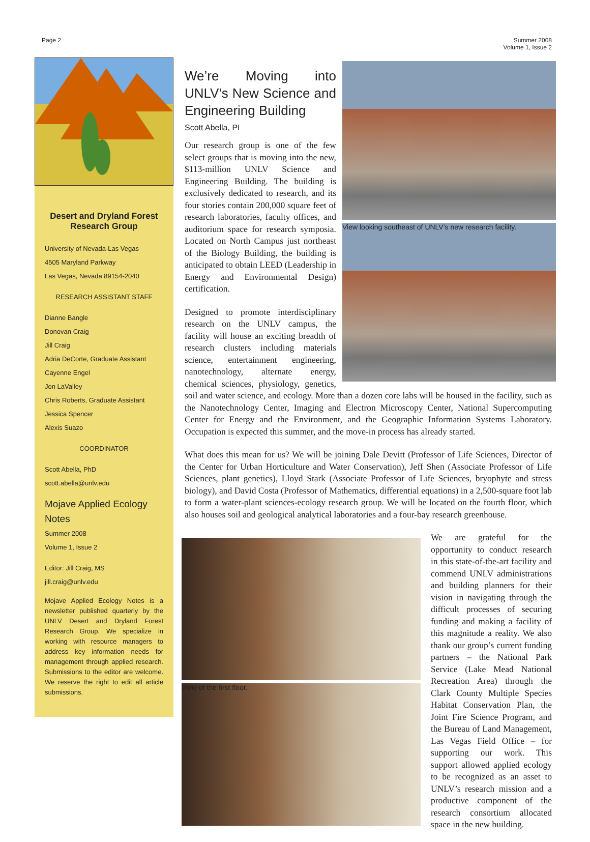Page 2 Summer 2008
Volume 1, Issue 2
Desert and Dryland Forest Research Group
University of Nevada-Las Vegas
4505 Maryland Parkway
Las Vegas, Nevada 89154-2040
RESEARCH ASSISTANT STAFF
Dianne Bangle
Donovan Craig
Jill Craig
Adria DeCorte, Graduate Assistant
Cayenne Engel
Jon LaValley
Chris Roberts, Graduate Assistant
Jessica Spencer
Alexis Suazo
COORDINATOR
Scott Abella, PhD
scott.abella@unlv.edu
Mojave Applied Ecology Notes
Summer 2008
Volume 1, Issue 2
Editor: Jill Craig, MS
jill.craig@unlv.edu
Mojave Applied Ecology Notes is a newsletter published quarterly by the UNLV Desert and Dryland Forest Research Group. We specialize in working with resource managers to address key information needs for management through applied research. Submissions to the editor are welcome. We reserve the right to edit all article submissions.
View looking southeast of UNLV’s new research facility.
We’re Moving into UNLV’s New Science and Engineering Building
Scott Abella, PI
Our research group is one of the few select groups that is moving into the new, $113-million UNLV Science and Engineering Building. The building is exclusively dedicated to research, and its four stories contain 200,000 square feet of research laboratories, faculty offices, and auditorium space for research symposia. Located on North Campus just northeast of the Biology Building, the building is anticipated to obtain LEED (Leadership in Energy and Environmental Design) certification.
Designed to promote interdisciplinary research on the UNLV campus, the facility will house an exciting breadth of research clusters including materials science, entertainment engineering, nanotechnology, alternate energy, chemical sciences, physiology, genetics, soil and water science, and ecology. More than a dozen core labs will be housed in the facility, such as the Nanotechnology Center, Imaging and Electron Microscopy Center, National Supercomputing Center for Energy and the Environment, and the Geographic Information Systems Laboratory. Occupation is expected this summer, and the move-in process has already started.
What does this mean for us? We will be joining Dale Devitt (Professor of Life Sciences, Director of the Center for Urban Horticulture and Water Conservation), Jeff Shen (Associate Professor of Life Sciences, plant genetics), Lloyd Stark (Associate Professor of Life Sciences, bryophyte and stress biology), and David Costa (Professor of Mathematics, differential equations) in a 2,500-square foot lab to form a water-plant sciences-ecology research group. We will be located on the fourth floor, which also houses soil and geological analytical laboratories and a four-bay research greenhouse.
View of the first floor.
We are grateful for the opportunity to conduct research in this state-of-the-art facility and commend UNLV administrations and building planners for their vision in navigating through the difficult processes of securing funding and making a facility of this magnitude a reality. We also thank our group’s current funding partners – the National Park Service (Lake Mead National Recreation Area) through the Clark County Multiple Species Habitat Conservation Plan, the Joint Fire Science Program, and the Bureau of Land Management, Las Vegas Field Office – for supporting our work. This support allowed applied ecology to be recognized as an asset to UNLV’s research mission and a productive component of the research consortium allocated space in the new building.